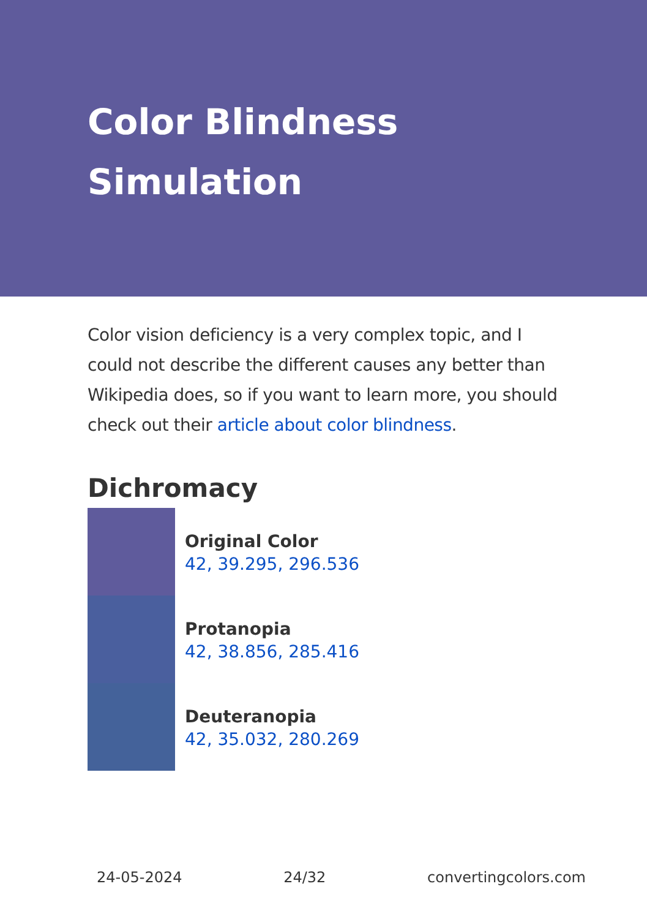Color Blindness Simulation
Color vision deficiency is a very complex topic, and I could not describe the different causes any better than Wikipedia does, so if you want to learn more, you should check out their article about color blindness.
Dichromacy
Original Color
42, 39.295, 296.536
Protanopia
42, 38.856, 285.416
Deuteranopia
42, 35.032, 280.269
24-05-2024 24/32 convertingcolors.com